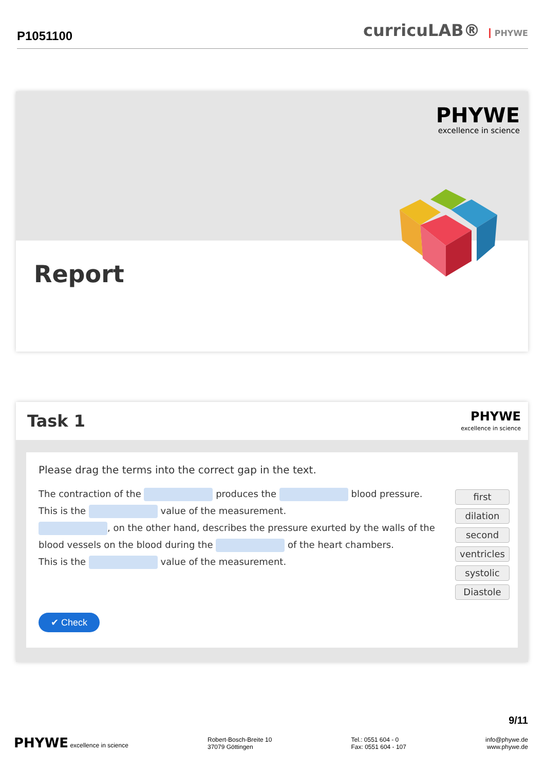P1051100
curricuLAB® PHYWE
PHYWE
excellence in science
Report
Task 1
PHYWE
excellence in science
Please drag the terms into the correct gap in the text.
The contraction of the produces the blood pressure.
This is the value of the measurement.
, on the other hand, describes the pressure exurted by the walls of the blood vessels on the blood during the of the heart chambers.
This is the value of the measurement.
first
dilation
second
ventricles
systolic
Diastole
✔ Check
9/11
PHYWE excellence in science
Robert-Bosch-Breite 10
37079 Göttingen
Tel.: 0551 604 - 0
Fax: 0551 604 - 107
info@phywe.de
www.phywe.de